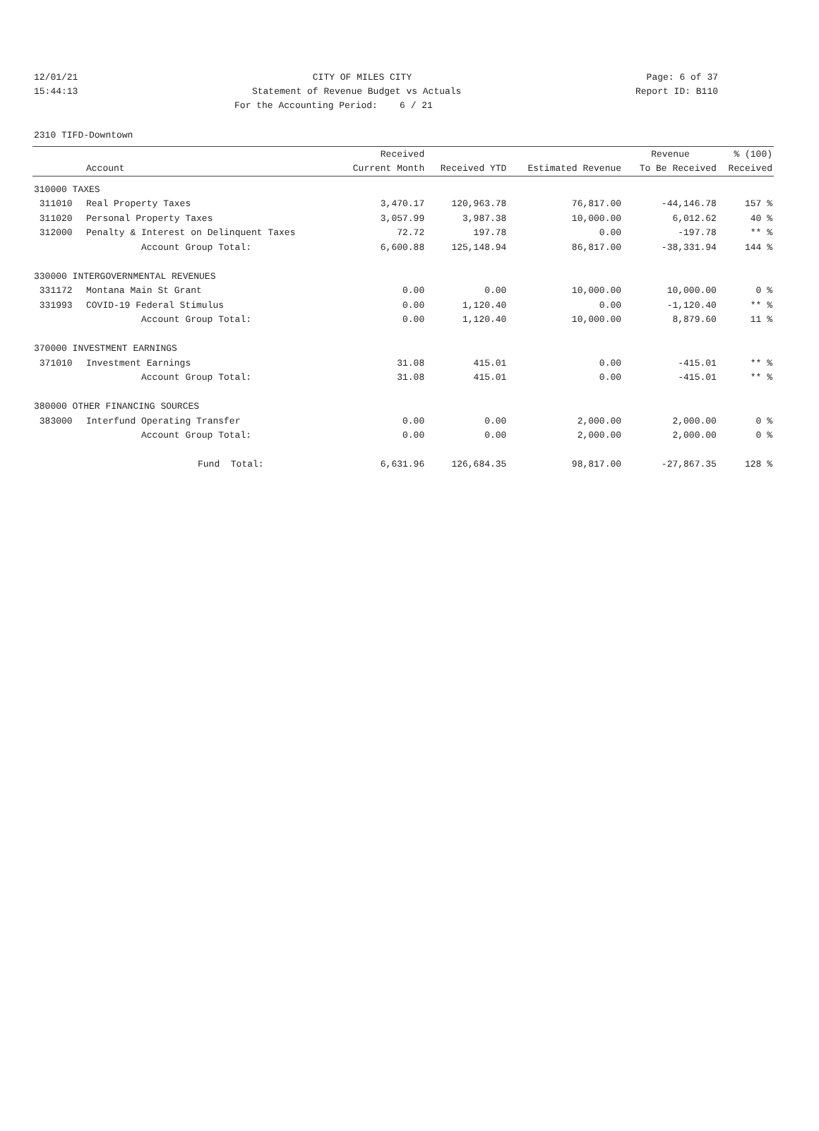12/01/21 CITY OF MILES CITY Page: 6 of 37
15:44:13 Statement of Revenue Budget vs Actuals Report ID: B110
For the Accounting Period: 6 / 21
2310 TIFD-Downtown
| | | Received | | | Revenue | % (100) |
| --- | --- | --- | --- | --- | --- | --- |
| | Account | Current Month | Received YTD | Estimated Revenue | To Be Received | Received |
| 310000 TAXES | | | | | | |
| 311010 | Real Property Taxes | 3,470.17 | 120,963.78 | 76,817.00 | -44,146.78 | 157 % |
| 311020 | Personal Property Taxes | 3,057.99 | 3,987.38 | 10,000.00 | 6,012.62 | 40 % |
| 312000 | Penalty & Interest on Delinquent Taxes | 72.72 | 197.78 | 0.00 | -197.78 | ** % |
| | Account Group Total: | 6,600.88 | 125,148.94 | 86,817.00 | -38,331.94 | 144 % |
| 330000 INTERGOVERNMENTAL REVENUES | | | | | | |
| 331172 | Montana Main St Grant | 0.00 | 0.00 | 10,000.00 | 10,000.00 | 0 % |
| 331993 | COVID-19 Federal Stimulus | 0.00 | 1,120.40 | 0.00 | -1,120.40 | ** % |
| | Account Group Total: | 0.00 | 1,120.40 | 10,000.00 | 8,879.60 | 11 % |
| 370000 INVESTMENT EARNINGS | | | | | | |
| 371010 | Investment Earnings | 31.08 | 415.01 | 0.00 | -415.01 | ** % |
| | Account Group Total: | 31.08 | 415.01 | 0.00 | -415.01 | ** % |
| 380000 OTHER FINANCING SOURCES | | | | | | |
| 383000 | Interfund Operating Transfer | 0.00 | 0.00 | 2,000.00 | 2,000.00 | 0 % |
| | Account Group Total: | 0.00 | 0.00 | 2,000.00 | 2,000.00 | 0 % |
| | Fund Total: | 6,631.96 | 126,684.35 | 98,817.00 | -27,867.35 | 128 % |